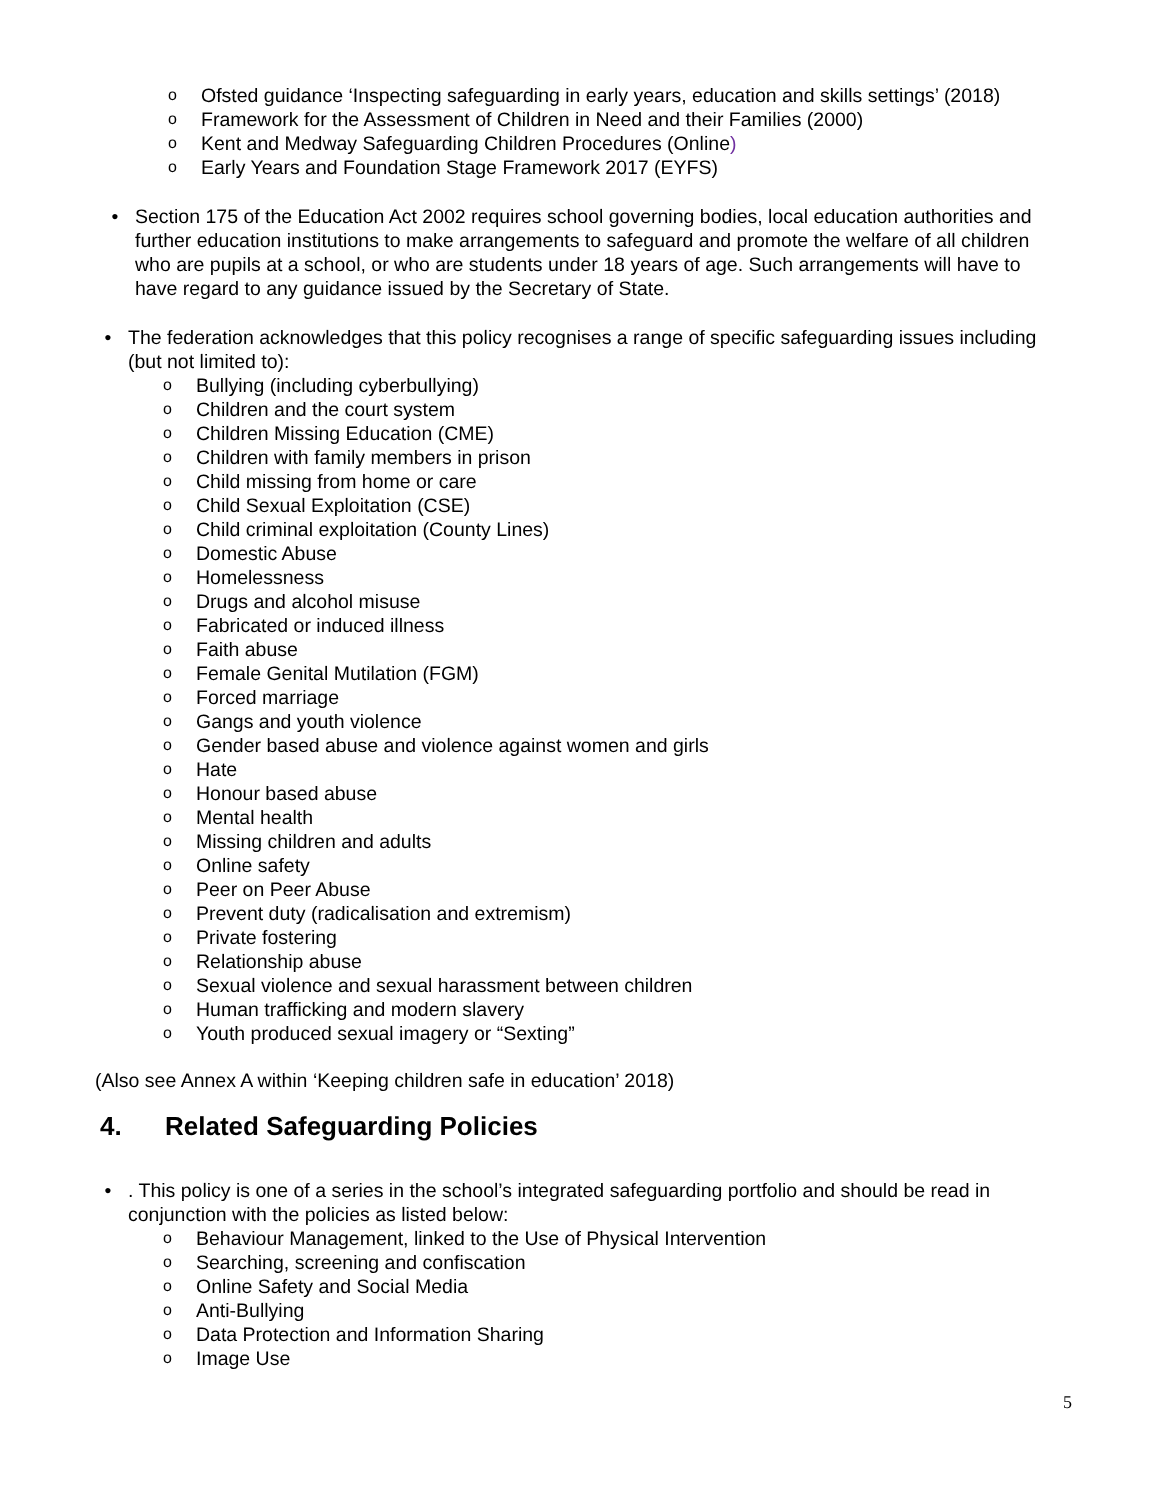o Ofsted guidance ‘Inspecting safeguarding in early years, education and skills settings’ (2018)
o Framework for the Assessment of Children in Need and their Families (2000)
o Kent and Medway Safeguarding Children Procedures (Online)
o Early Years and Foundation Stage Framework 2017 (EYFS)
• Section 175 of the Education Act 2002 requires school governing bodies, local education authorities and further education institutions to make arrangements to safeguard and promote the welfare of all children who are pupils at a school, or who are students under 18 years of age. Such arrangements will have to have regard to any guidance issued by the Secretary of State.
• The federation acknowledges that this policy recognises a range of specific safeguarding issues including (but not limited to):
o Bullying (including cyberbullying)
o Children and the court system
o Children Missing Education (CME)
o Children with family members in prison
o Child missing from home or care
o Child Sexual Exploitation (CSE)
o Child criminal exploitation (County Lines)
o Domestic Abuse
o Homelessness
o Drugs and alcohol misuse
o Fabricated or induced illness
o Faith abuse
o Female Genital Mutilation (FGM)
o Forced marriage
o Gangs and youth violence
o Gender based abuse and violence against women and girls
o Hate
o Honour based abuse
o Mental health
o Missing children and adults
o Online safety
o Peer on Peer Abuse
o Prevent duty (radicalisation and extremism)
o Private fostering
o Relationship abuse
o Sexual violence and sexual harassment between children
o Human trafficking and modern slavery
o Youth produced sexual imagery or “Sexting”
(Also see Annex A within ‘Keeping children safe in education’ 2018)
4. Related Safeguarding Policies
• . This policy is one of a series in the school’s integrated safeguarding portfolio and should be read in conjunction with the policies as listed below:
o Behaviour Management, linked to the Use of Physical Intervention
o Searching, screening and confiscation
o Online Safety and Social Media
o Anti-Bullying
o Data Protection and Information Sharing
o Image Use
5